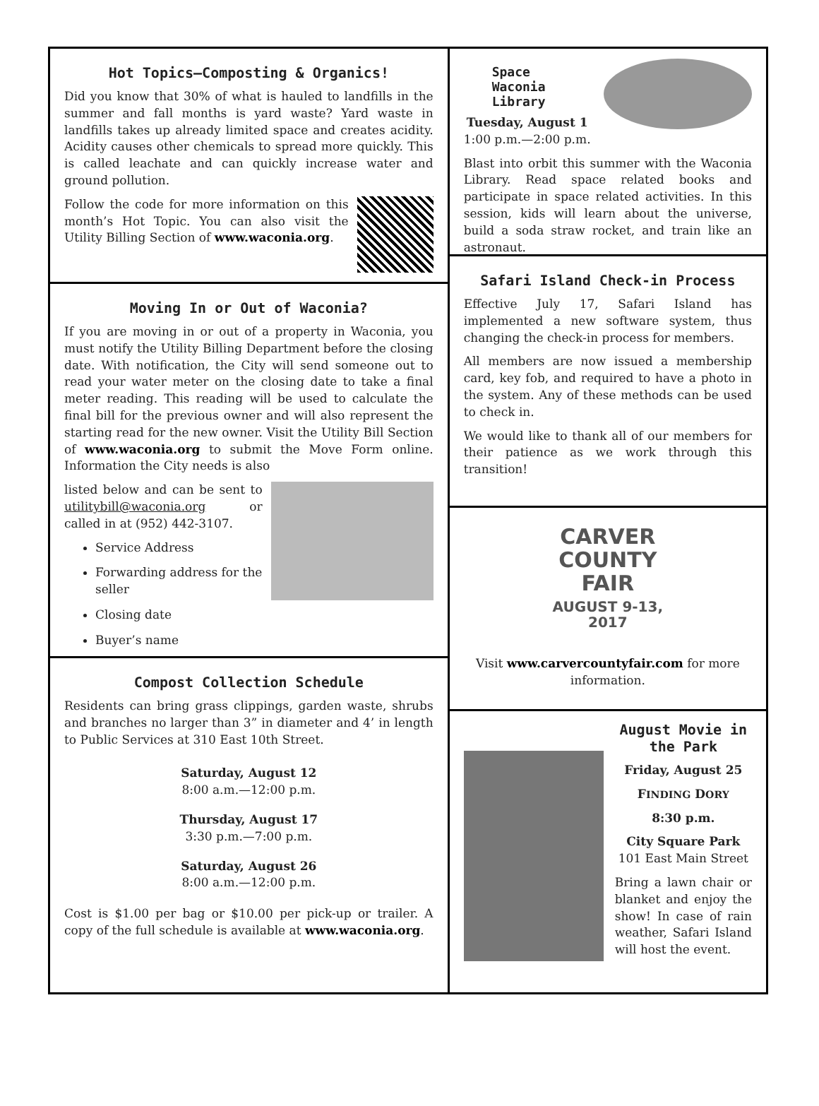Hot Topics—Composting & Organics!
Did you know that 30% of what is hauled to landfills in the summer and fall months is yard waste? Yard waste in landfills takes up already limited space and creates acidity. Acidity causes other chemicals to spread more quickly. This is called leachate and can quickly increase water and ground pollution.
Follow the code for more information on this month’s Hot Topic. You can also visit the Utility Billing Section of www.waconia.org.
Moving In or Out of Waconia?
If you are moving in or out of a property in Waconia, you must notify the Utility Billing Department before the closing date. With notification, the City will send someone out to read your water meter on the closing date to take a final meter reading. This reading will be used to calculate the final bill for the previous owner and will also represent the starting read for the new owner. Visit the Utility Bill Section of www.waconia.org to submit the Move Form online. Information the City needs is also
listed below and can be sent to utilitybill@waconia.org or called in at (952) 442-3107.
Service Address
Forwarding address for the seller
Closing date
Buyer’s name
Compost Collection Schedule
Residents can bring grass clippings, garden waste, shrubs and branches no larger than 3” in diameter and 4’ in length to Public Services at 310 East 10th Street.
Saturday, August 12
8:00 a.m.—12:00 p.m.
Thursday, August 17
3:30 p.m.—7:00 p.m.
Saturday, August 26
8:00 a.m.—12:00 p.m.
Cost is $1.00 per bag or $10.00 per pick-up or trailer. A copy of the full schedule is available at www.waconia.org.
Space
Waconia Library
Tuesday, August 1
1:00 p.m.—2:00 p.m.
Blast into orbit this summer with the Waconia Library. Read space related books and participate in space related activities. In this session, kids will learn about the universe, build a soda straw rocket, and train like an astronaut.
Safari Island Check-in Process
Effective July 17, Safari Island has implemented a new software system, thus changing the check-in process for members.
All members are now issued a membership card, key fob, and required to have a photo in the system. Any of these methods can be used to check in.
We would like to thank all of our members for their patience as we work through this transition!
CARVER
COUNTY
FAIR
AUGUST 9-13, 2017
Visit www.carvercountyfair.com for more information.
August Movie in the Park
Friday, August 25
FINDING DORY
8:30 p.m.
City Square Park
101 East Main Street
Bring a lawn chair or blanket and enjoy the show! In case of rain weather, Safari Island will host the event.